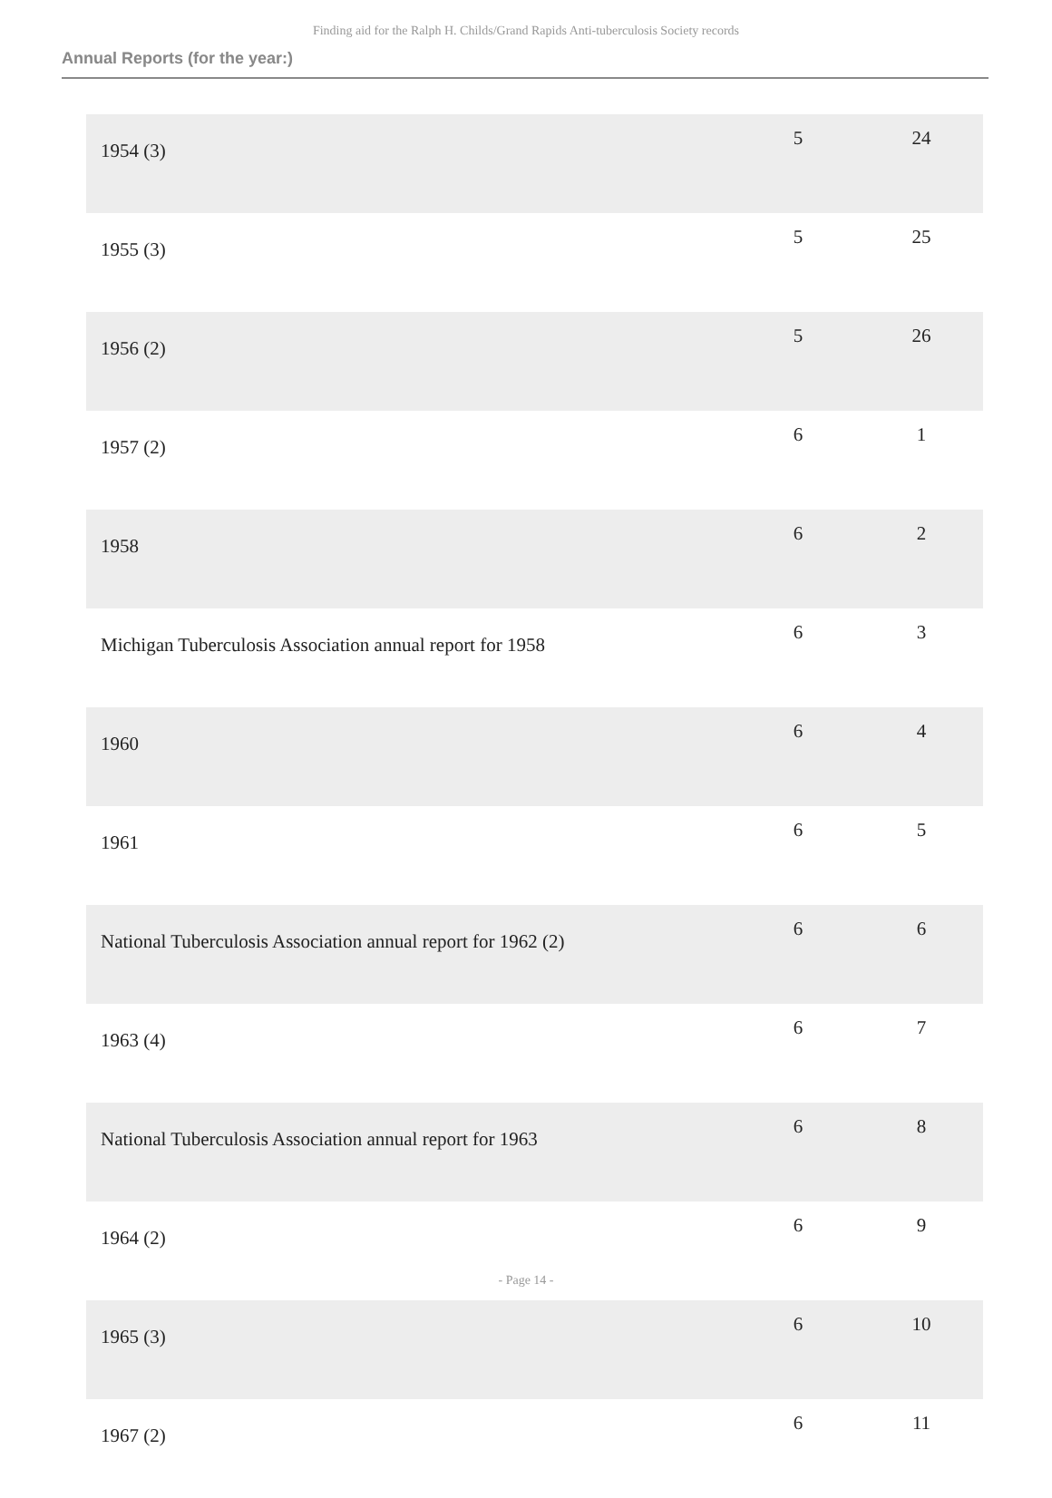Finding aid for the Ralph H. Childs/Grand Rapids Anti-tuberculosis Society records
Annual Reports (for the year:)
| 1954 (3) | 5 | 24 |
| 1955 (3) | 5 | 25 |
| 1956 (2) | 5 | 26 |
| 1957 (2) | 6 | 1 |
| 1958 | 6 | 2 |
| Michigan Tuberculosis Association annual report for 1958 | 6 | 3 |
| 1960 | 6 | 4 |
| 1961 | 6 | 5 |
| National Tuberculosis Association annual report for 1962 (2) | 6 | 6 |
| 1963 (4) | 6 | 7 |
| National Tuberculosis Association annual report for 1963 | 6 | 8 |
| 1964 (2) | 6 | 9 |
| 1965 (3) | 6 | 10 |
| 1967 (2) | 6 | 11 |
- Page 14 -